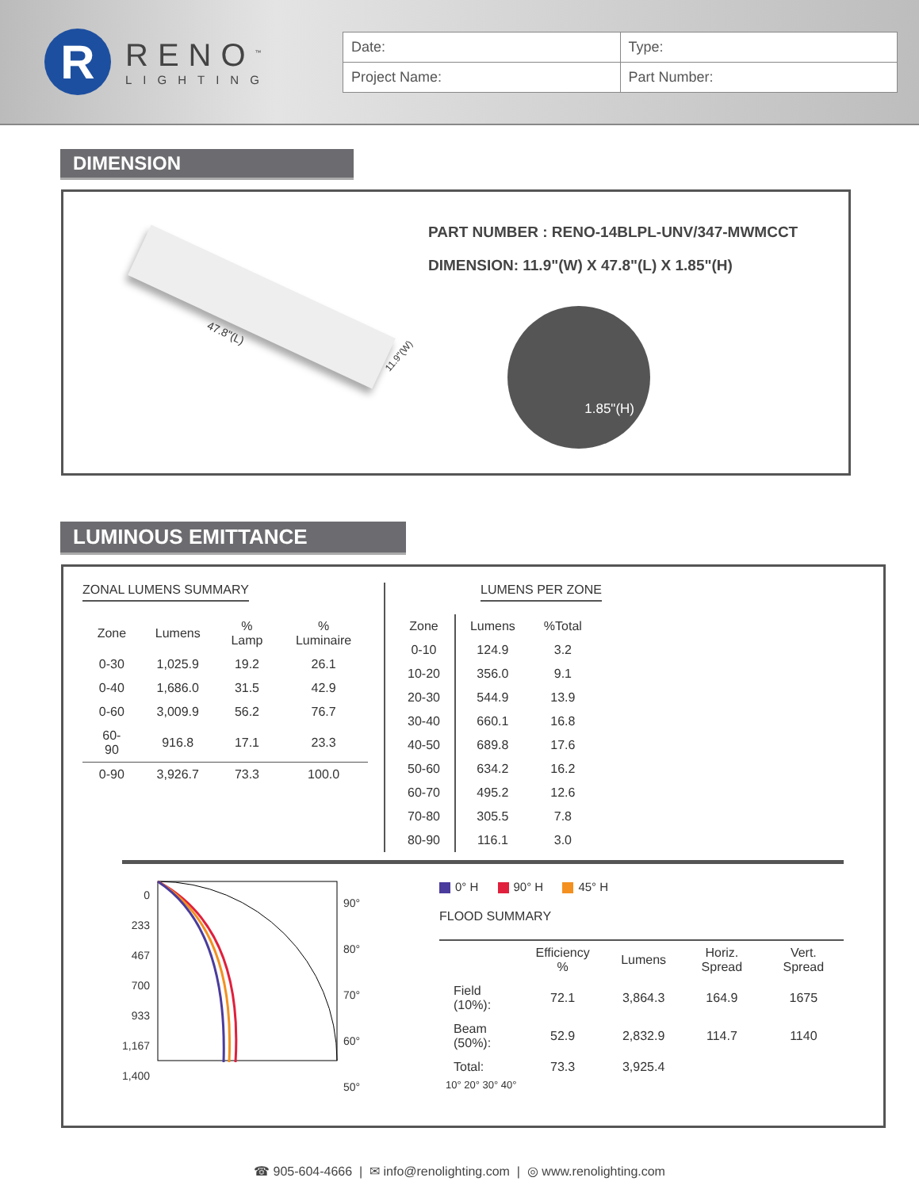R
RENO<sup>™</sup>
LIGHTING
| Date: | Type: |
| Project Name: | Part Number: |
DIMENSION
47.8"(L)
11.9"(W)
PART NUMBER : RENO-14BLPL-UNV/347-MWMCCT
DIMENSION: 11.9"(W) X 47.8"(L) X 1.85"(H)
1.85"(H)
LUMINOUS EMITTANCE
ZONAL LUMENS SUMMARY
| Zone | Lumens | % Lamp | % Luminaire |
| --- | --- | --- | --- |
| 0-30 | 1,025.9 | 19.2 | 26.1 |
| 0-40 | 1,686.0 | 31.5 | 42.9 |
| 0-60 | 3,009.9 | 56.2 | 76.7 |
| 60-90 | 916.8 | 17.1 | 23.3 |
| 0-90 | 3,926.7 | 73.3 | 100.0 |
LUMENS PER ZONE
| Zone | Lumens | %Total |
| --- | --- | --- |
| 0-10 | 124.9 | 3.2 |
| 10-20 | 356.0 | 9.1 |
| 20-30 | 544.9 | 13.9 |
| 30-40 | 660.1 | 16.8 |
| 40-50 | 689.8 | 17.6 |
| 50-60 | 634.2 | 16.2 |
| 60-70 | 495.2 | 12.6 |
| 70-80 | 305.5 | 7.8 |
| 80-90 | 116.1 | 3.0 |
0
233
467
700
933
1,167
1,400
90°
80°
70°
60°
50°
0° H 90° H 45° H
FLOOD SUMMARY
| | Efficiency % | Lumens | Horiz. Spread | Vert. Spread |
| --- | --- | --- | --- | --- |
| Field (10%): | 72.1 | 3,864.3 | 164.9 | 1675 |
| Beam (50%): | 52.9 | 2,832.9 | 114.7 | 1140 |
| Total: | 73.3 | 3,925.4 | | |
10° 20° 30° 40°
☎ 905-604-4666 | ✉ info@renolighting.com | ◎ www.renolighting.com